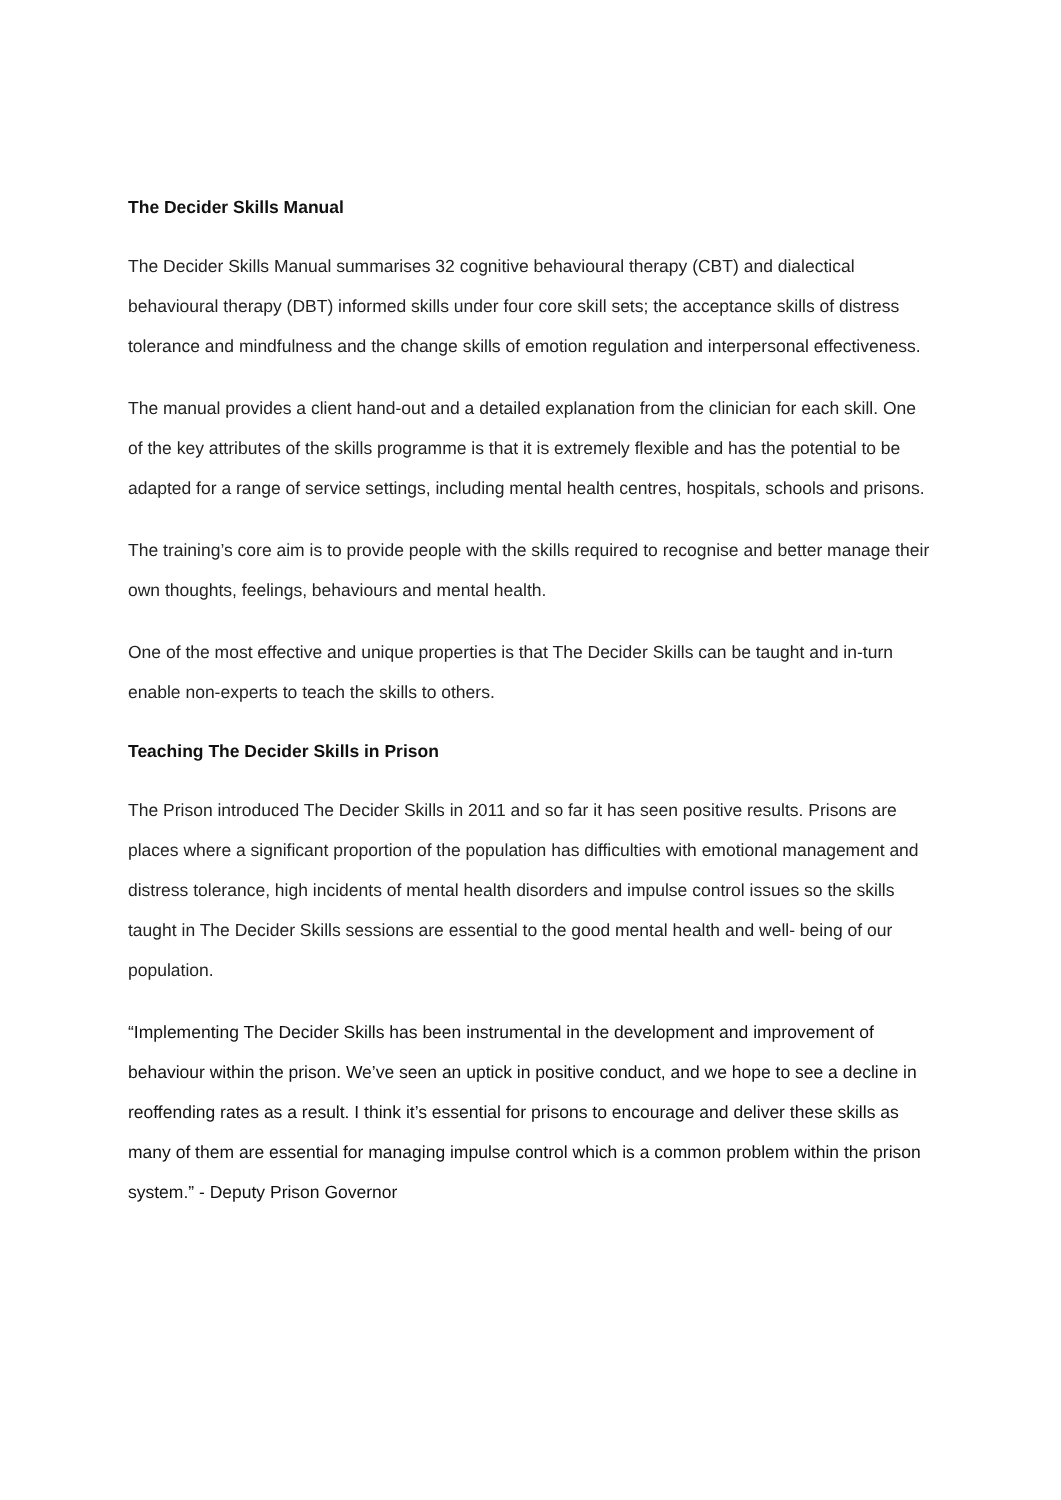The Decider Skills Manual
The Decider Skills Manual summarises 32 cognitive behavioural therapy (CBT) and dialectical behavioural therapy (DBT) informed skills under four core skill sets; the acceptance skills of distress tolerance and mindfulness and the change skills of emotion regulation and interpersonal effectiveness.
The manual provides a client hand-out and a detailed explanation from the clinician for each skill. One of the key attributes of the skills programme is that it is extremely flexible and has the potential to be adapted for a range of service settings, including mental health centres, hospitals, schools and prisons.
The training’s core aim is to provide people with the skills required to recognise and better manage their own thoughts, feelings, behaviours and mental health.
One of the most effective and unique properties is that The Decider Skills can be taught and in-turn enable non-experts to teach the skills to others.
Teaching The Decider Skills in Prison
The Prison introduced The Decider Skills in 2011 and so far it has seen positive results. Prisons are places where a significant proportion of the population has difficulties with emotional management and distress tolerance, high incidents of mental health disorders and impulse control issues so the skills taught in The Decider Skills sessions are essential to the good mental health and well- being of our population.
“Implementing The Decider Skills has been instrumental in the development and improvement of behaviour within the prison. We’ve seen an uptick in positive conduct, and we hope to see a decline in reoffending rates as a result. I think it’s essential for prisons to encourage and deliver these skills as many of them are essential for managing impulse control which is a common problem within the prison system.” - Deputy Prison Governor